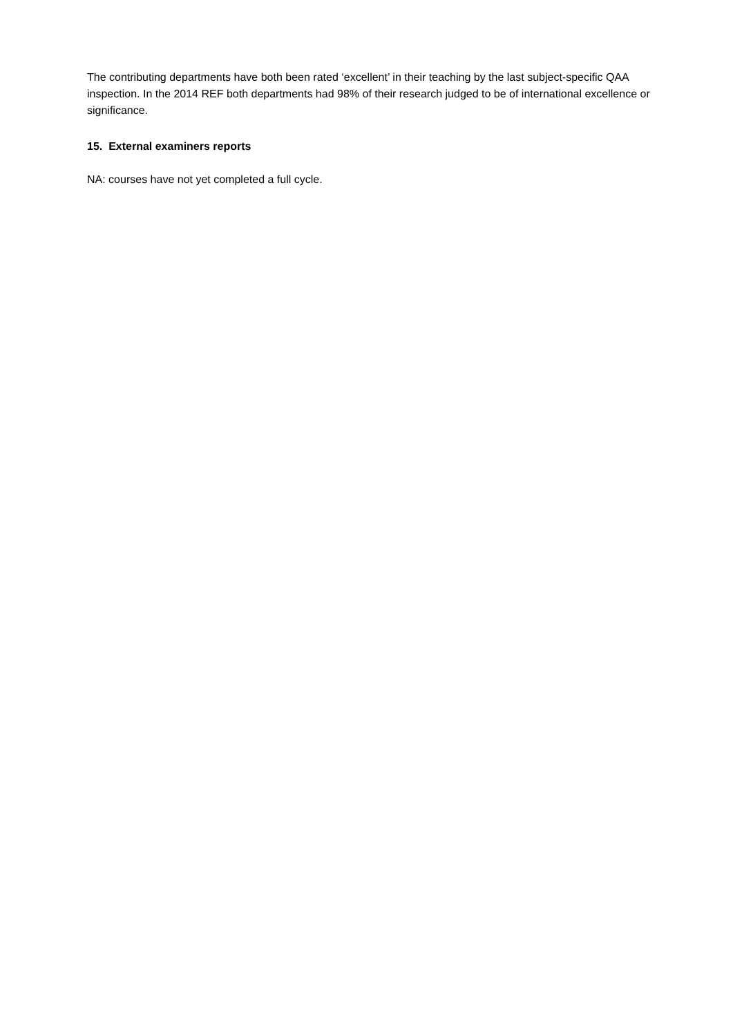The contributing departments have both been rated ‘excellent’ in their teaching by the last subject-specific QAA inspection. In the 2014 REF both departments had 98% of their research judged to be of international excellence or significance.
15. External examiners reports
NA: courses have not yet completed a full cycle.